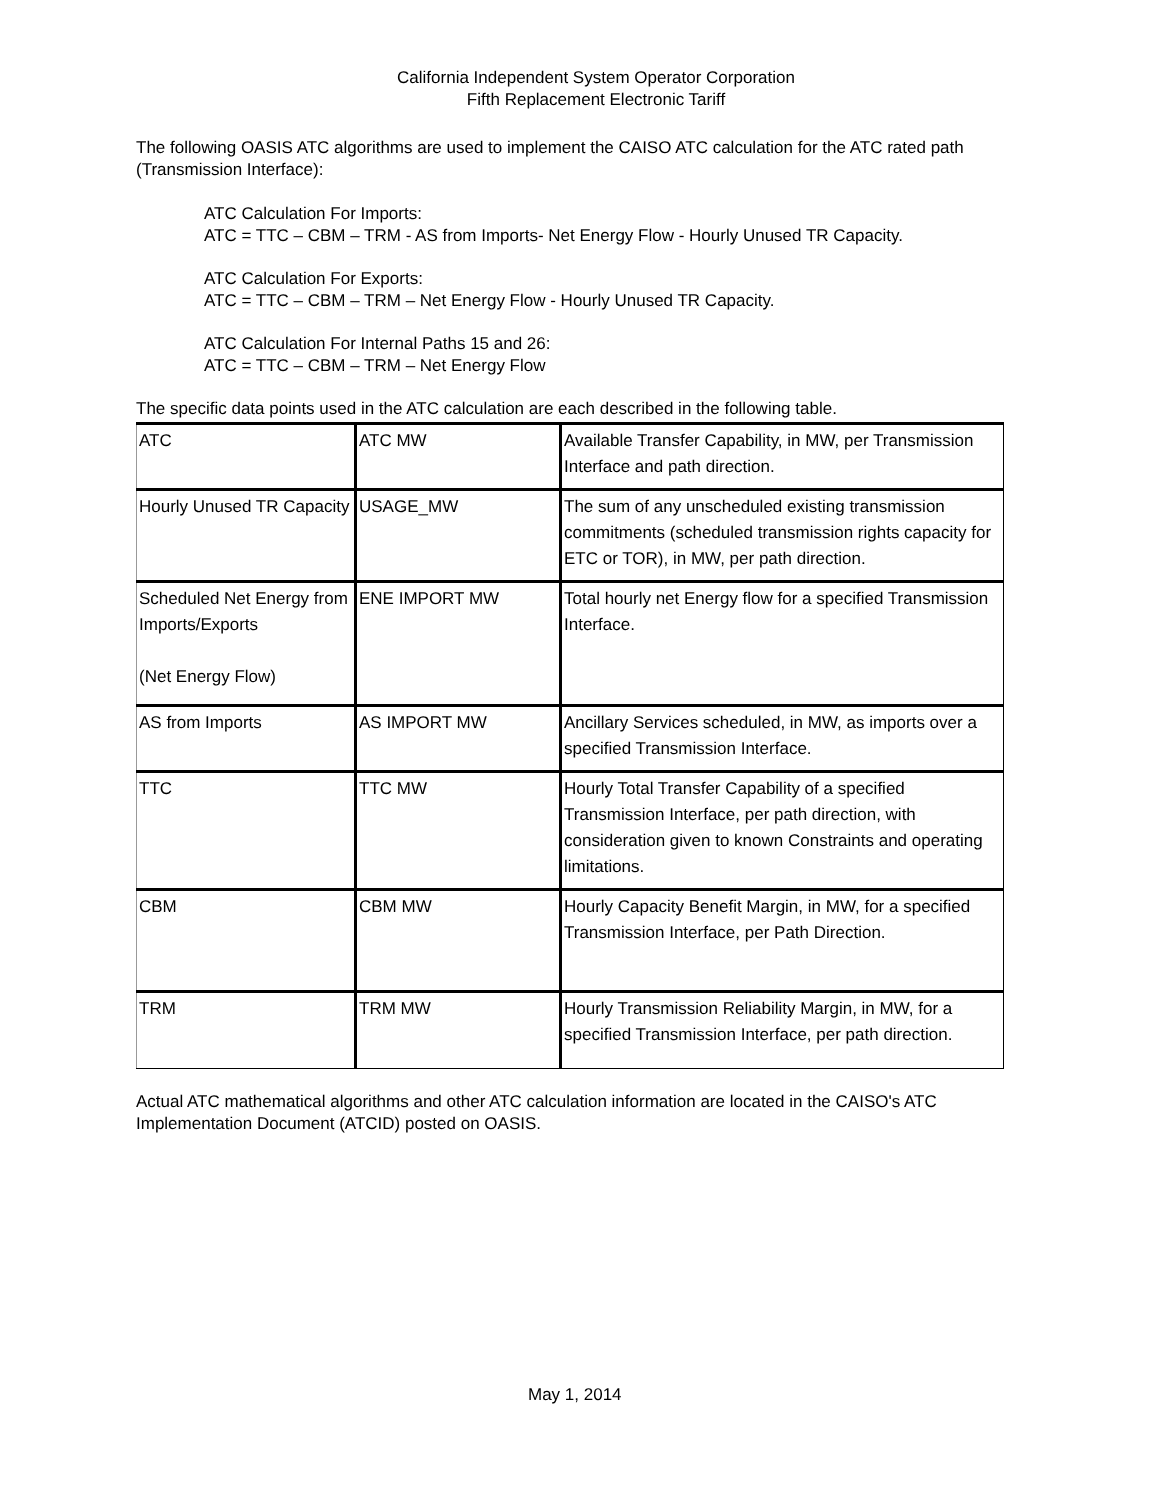California Independent System Operator Corporation
Fifth Replacement Electronic Tariff
The following OASIS ATC algorithms are used to implement the CAISO ATC calculation for the ATC rated path (Transmission Interface):
ATC Calculation For Imports:
ATC = TTC – CBM – TRM - AS from Imports- Net Energy Flow - Hourly Unused TR Capacity.
ATC Calculation For Exports:
ATC = TTC – CBM – TRM – Net Energy Flow - Hourly Unused TR Capacity.
ATC Calculation For Internal Paths 15 and 26:
ATC = TTC – CBM – TRM – Net Energy Flow
The specific data points used in the ATC calculation are each described in the following table.
| ATC | ATC MW | Available Transfer Capability, in MW, per Transmission Interface and path direction. |
| Hourly Unused TR Capacity | USAGE_MW | The sum of any unscheduled existing transmission commitments (scheduled transmission rights capacity for ETC or TOR), in MW, per path direction. |
| Scheduled Net Energy from Imports/Exports (Net Energy Flow) | ENE IMPORT MW | Total hourly net Energy flow for a specified Transmission Interface. |
| AS from Imports | AS IMPORT MW | Ancillary Services scheduled, in MW, as imports over a specified Transmission Interface. |
| TTC | TTC MW | Hourly Total Transfer Capability of a specified Transmission Interface, per path direction, with consideration given to known Constraints and operating limitations. |
| CBM | CBM MW | Hourly Capacity Benefit Margin, in MW, for a specified Transmission Interface, per Path Direction. |
| TRM | TRM MW | Hourly Transmission Reliability Margin, in MW, for a specified Transmission Interface, per path direction. |
Actual ATC mathematical algorithms and other ATC calculation information are located in the CAISO's ATC Implementation Document (ATCID) posted on OASIS.
May 1, 2014